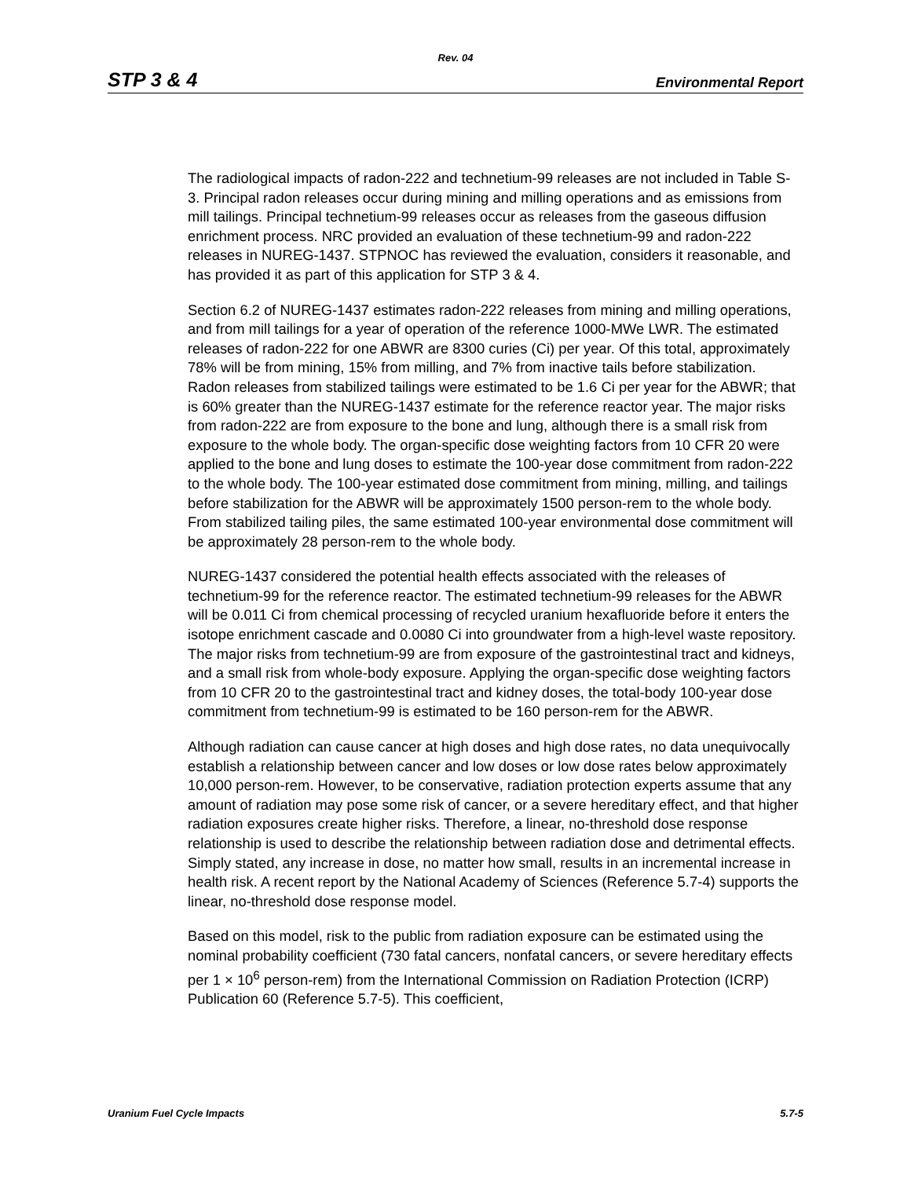Rev. 04
STP 3 & 4 Environmental Report
The radiological impacts of radon-222 and technetium-99 releases are not included in Table S-3. Principal radon releases occur during mining and milling operations and as emissions from mill tailings. Principal technetium-99 releases occur as releases from the gaseous diffusion enrichment process. NRC provided an evaluation of these technetium-99 and radon-222 releases in NUREG-1437. STPNOC has reviewed the evaluation, considers it reasonable, and has provided it as part of this application for STP 3 & 4.
Section 6.2 of NUREG-1437 estimates radon-222 releases from mining and milling operations, and from mill tailings for a year of operation of the reference 1000-MWe LWR. The estimated releases of radon-222 for one ABWR are 8300 curies (Ci) per year. Of this total, approximately 78% will be from mining, 15% from milling, and 7% from inactive tails before stabilization. Radon releases from stabilized tailings were estimated to be 1.6 Ci per year for the ABWR; that is 60% greater than the NUREG-1437 estimate for the reference reactor year. The major risks from radon-222 are from exposure to the bone and lung, although there is a small risk from exposure to the whole body. The organ-specific dose weighting factors from 10 CFR 20 were applied to the bone and lung doses to estimate the 100-year dose commitment from radon-222 to the whole body. The 100-year estimated dose commitment from mining, milling, and tailings before stabilization for the ABWR will be approximately 1500 person-rem to the whole body. From stabilized tailing piles, the same estimated 100-year environmental dose commitment will be approximately 28 person-rem to the whole body.
NUREG-1437 considered the potential health effects associated with the releases of technetium-99 for the reference reactor. The estimated technetium-99 releases for the ABWR will be 0.011 Ci from chemical processing of recycled uranium hexafluoride before it enters the isotope enrichment cascade and 0.0080 Ci into groundwater from a high-level waste repository. The major risks from technetium-99 are from exposure of the gastrointestinal tract and kidneys, and a small risk from whole-body exposure. Applying the organ-specific dose weighting factors from 10 CFR 20 to the gastrointestinal tract and kidney doses, the total-body 100-year dose commitment from technetium-99 is estimated to be 160 person-rem for the ABWR.
Although radiation can cause cancer at high doses and high dose rates, no data unequivocally establish a relationship between cancer and low doses or low dose rates below approximately 10,000 person-rem. However, to be conservative, radiation protection experts assume that any amount of radiation may pose some risk of cancer, or a severe hereditary effect, and that higher radiation exposures create higher risks. Therefore, a linear, no-threshold dose response relationship is used to describe the relationship between radiation dose and detrimental effects. Simply stated, any increase in dose, no matter how small, results in an incremental increase in health risk. A recent report by the National Academy of Sciences (Reference 5.7-4) supports the linear, no-threshold dose response model.
Based on this model, risk to the public from radiation exposure can be estimated using the nominal probability coefficient (730 fatal cancers, nonfatal cancers, or severe hereditary effects per 1 × 10<sup>6</sup> person-rem) from the International Commission on Radiation Protection (ICRP) Publication 60 (Reference 5.7-5). This coefficient,
Uranium Fuel Cycle Impacts 5.7-5